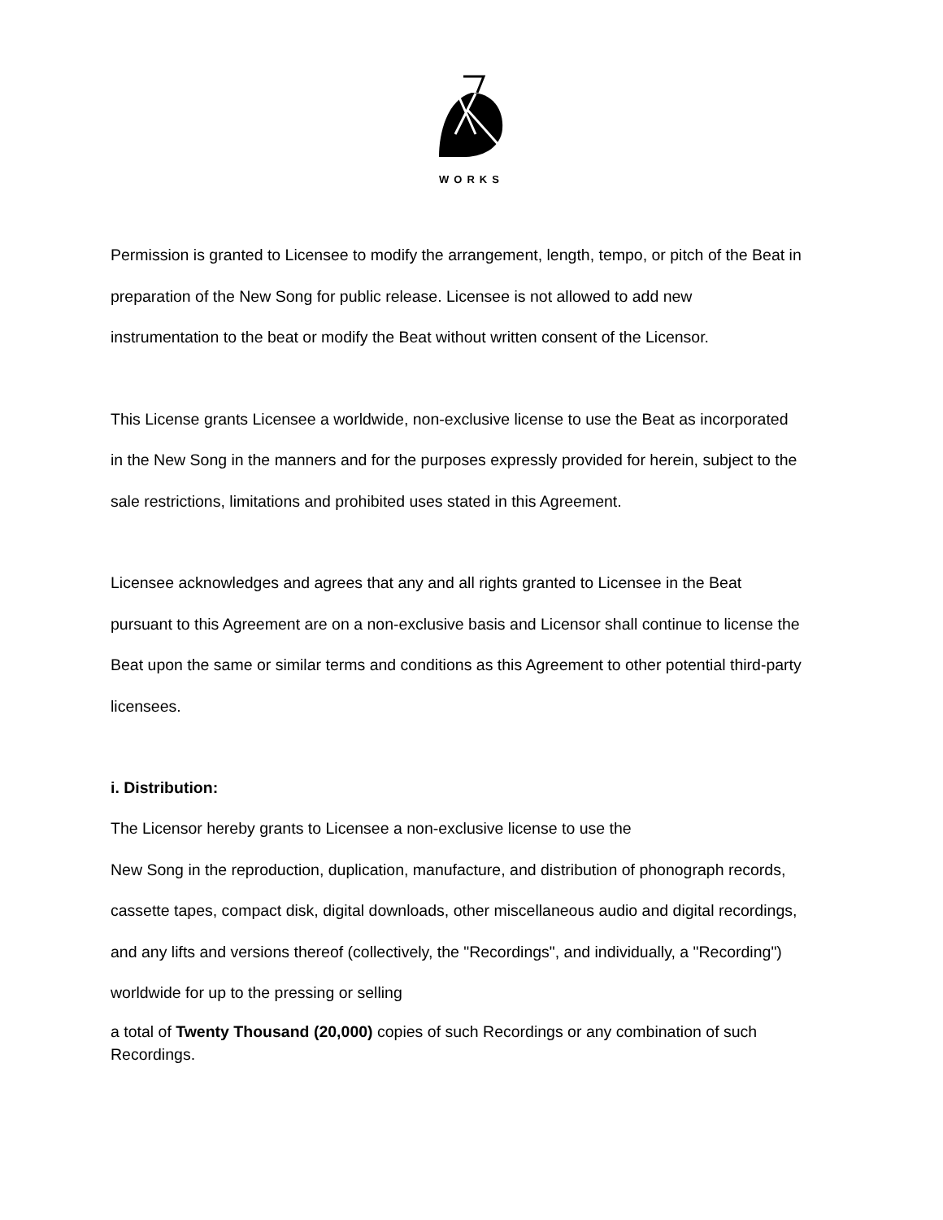WORKS
Permission is granted to Licensee to modify the arrangement, length, tempo, or pitch of the Beat in preparation of the New Song for public release. Licensee is not allowed to add new instrumentation to the beat or modify the Beat without written consent of the Licensor.
This License grants Licensee a worldwide, non-exclusive license to use the Beat as incorporated in the New Song in the manners and for the purposes expressly provided for herein, subject to the sale restrictions, limitations and prohibited uses stated in this Agreement.
Licensee acknowledges and agrees that any and all rights granted to Licensee in the Beat pursuant to this Agreement are on a non-exclusive basis and Licensor shall continue to license the Beat upon the same or similar terms and conditions as this Agreement to other potential third-party licensees.
i. Distribution:
The Licensor hereby grants to Licensee a non-exclusive license to use the
New Song in the reproduction, duplication, manufacture, and distribution of phonograph records, cassette tapes, compact disk, digital downloads, other miscellaneous audio and digital recordings, and any lifts and versions thereof (collectively, the "Recordings", and individually, a "Recording") worldwide for up to the pressing or selling
a total of Twenty Thousand (20,000) copies of such Recordings or any combination of such Recordings.